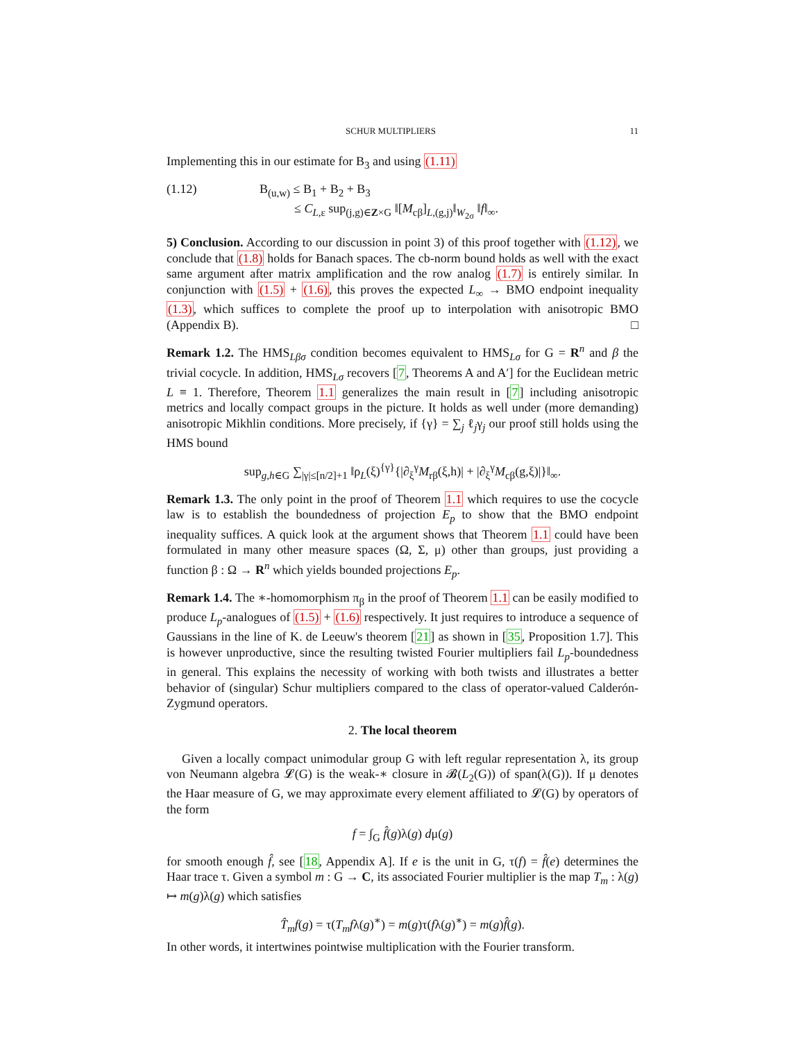SCHUR MULTIPLIERS 11
Implementing this in our estimate for B<sub>3</sub> and using (1.11)
(1.12) B<sub>(u,w)</sub> ≤ B<sub>1</sub> + B<sub>2</sub> + B<sub>3</sub>
≤ C<sub>L,ε</sub> sup<sub>(j,g)∈Z×G</sub> ‖[M<sub>cβ</sub>]<sub>L,(g,j)</sub>‖<sub>W<sub>2σ</sub></sub> ‖f‖<sub>∞</sub>.
5) Conclusion. According to our discussion in point 3) of this proof together with (1.12), we conclude that (1.8) holds for Banach spaces. The cb-norm bound holds as well with the exact same argument after matrix amplification and the row analog (1.7) is entirely similar. In conjunction with (1.5) + (1.6), this proves the expected L<sub>∞</sub> → BMO endpoint inequality (1.3), which suffices to complete the proof up to interpolation with anisotropic BMO (Appendix B). □
Remark 1.2. The HMS<sub>Lβσ</sub> condition becomes equivalent to HMS<sub>Lσ</sub> for G = R<sup>n</sup> and β the trivial cocycle. In addition, HMS<sub>Lσ</sub> recovers [7, Theorems A and A′] for the Euclidean metric L ≡ 1. Therefore, Theorem 1.1 generalizes the main result in [7] including anisotropic metrics and locally compact groups in the picture. It holds as well under (more demanding) anisotropic Mikhlin conditions. More precisely, if {γ} = ∑<sub>j</sub> ℓ<sub>j</sub>γ<sub>j</sub> our proof still holds using the HMS bound
sup<sub>g,h∈G</sub> ∑<sub>|γ|≤[n/2]+1</sub> ‖ρ<sub>L</sub>(ξ)<sup>{γ}</sup>{|∂<sub>ξ</sub><sup>γ</sup>M<sub>rβ</sub>(ξ,h)| + |∂<sub>ξ</sub><sup>γ</sup>M<sub>cβ</sub>(g,ξ)|}‖<sub>∞</sub>.
Remark 1.3. The only point in the proof of Theorem 1.1 which requires to use the cocycle law is to establish the boundedness of projection E<sub>p</sub> to show that the BMO endpoint inequality suffices. A quick look at the argument shows that Theorem 1.1 could have been formulated in many other measure spaces (Ω, Σ, μ) other than groups, just providing a function β : Ω → R<sup>n</sup> which yields bounded projections E<sub>p</sub>.
Remark 1.4. The ∗-homomorphism π<sub>β</sub> in the proof of Theorem 1.1 can be easily modified to produce L<sub>p</sub>-analogues of (1.5) + (1.6) respectively. It just requires to introduce a sequence of Gaussians in the line of K. de Leeuw's theorem [21] as shown in [35, Proposition 1.7]. This is however unproductive, since the resulting twisted Fourier multipliers fail L<sub>p</sub>-boundedness in general. This explains the necessity of working with both twists and illustrates a better behavior of (singular) Schur multipliers compared to the class of operator-valued Calderón-Zygmund operators.
2. The local theorem
Given a locally compact unimodular group G with left regular representation λ, its group von Neumann algebra 𝓛(G) is the weak-∗ closure in 𝓑(L<sub>2</sub>(G)) of span(λ(G)). If μ denotes the Haar measure of G, we may approximate every element affiliated to 𝓛(G) by operators of the form
f = ∫<sub>G</sub> f̂(g)λ(g) dμ(g)
for smooth enough f̂, see [18, Appendix A]. If e is the unit in G, τ(f) = f̂(e) determines the Haar trace τ. Given a symbol m : G → C, its associated Fourier multiplier is the map T<sub>m</sub> : λ(g) ↦ m(g)λ(g) which satisfies
T̂<sub>m</sub>f(g) = τ(T<sub>m</sub>fλ(g)<sup>∗</sup>) = m(g)τ(fλ(g)<sup>∗</sup>) = m(g)f̂(g).
In other words, it intertwines pointwise multiplication with the Fourier transform.